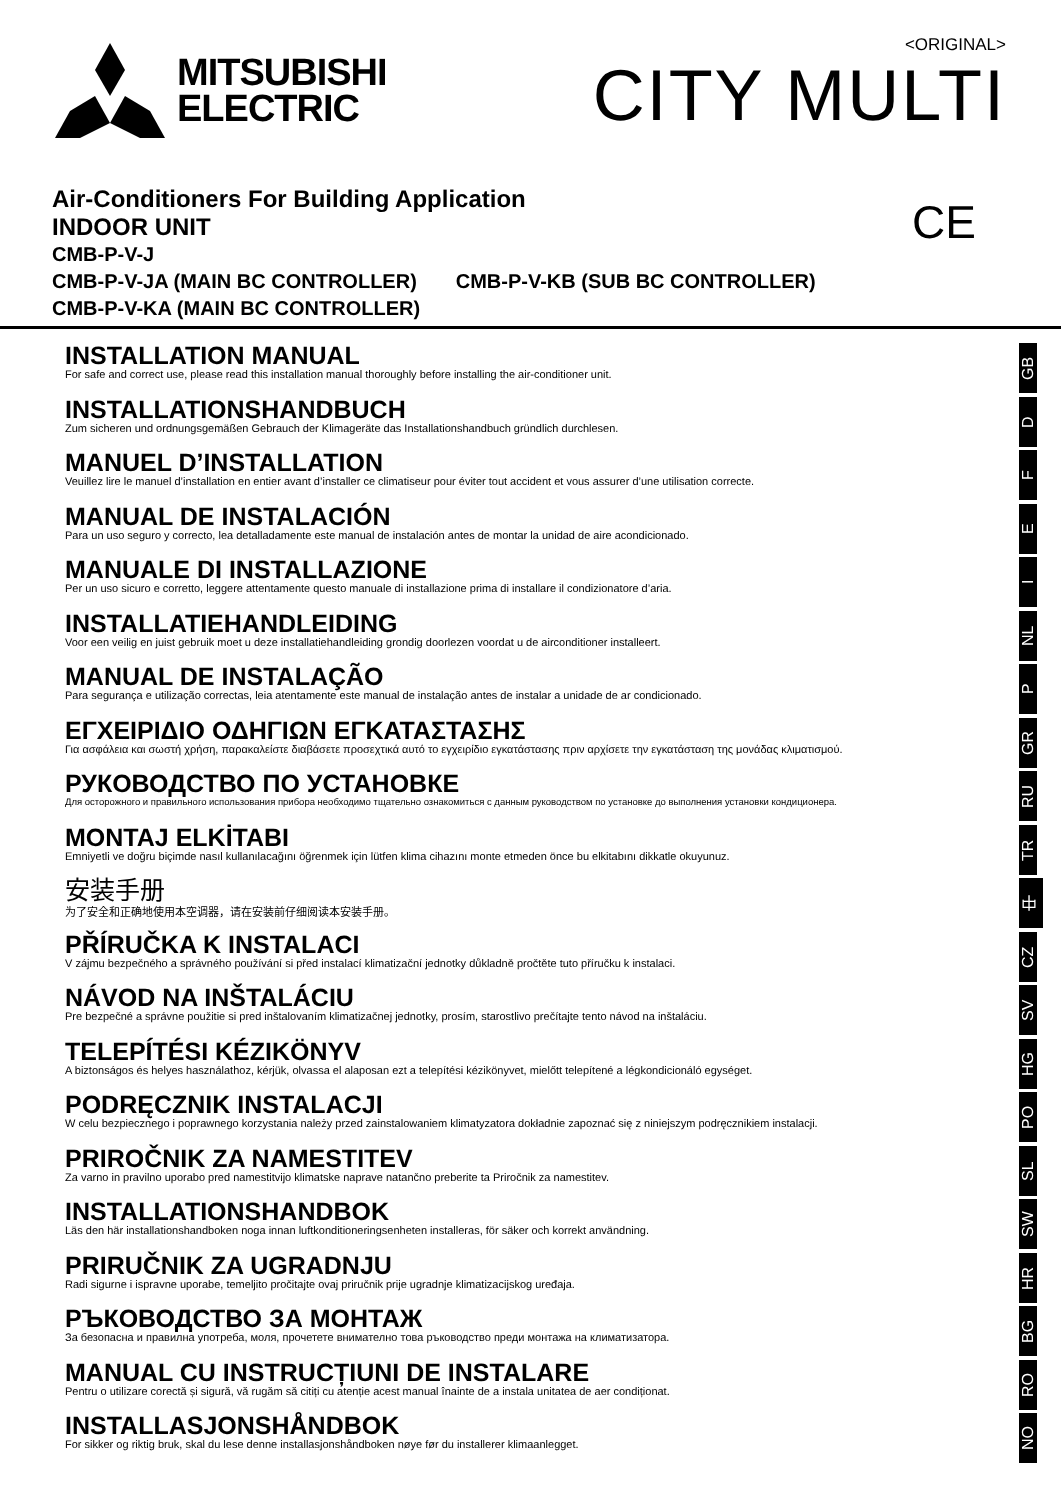MITSUBISHI
ELECTRIC
<ORIGINAL>
CITY MULTI
Air-Conditioners For Building Application
INDOOR UNIT
CMB-P-V-J
CMB-P-V-JA (MAIN BC CONTROLLER) CMB-P-V-KB (SUB BC CONTROLLER)
CMB-P-V-KA (MAIN BC CONTROLLER)
CE
INSTALLATION MANUAL
For safe and correct use, please read this installation manual thoroughly before installing the air-conditioner unit.
INSTALLATIONSHANDBUCH
Zum sicheren und ordnungsgemäßen Gebrauch der Klimageräte das Installationshandbuch gründlich durchlesen.
MANUEL D’INSTALLATION
Veuillez lire le manuel d’installation en entier avant d’installer ce climatiseur pour éviter tout accident et vous assurer d’une utilisation correcte.
MANUAL DE INSTALACIÓN
Para un uso seguro y correcto, lea detalladamente este manual de instalación antes de montar la unidad de aire acondicionado.
MANUALE DI INSTALLAZIONE
Per un uso sicuro e corretto, leggere attentamente questo manuale di installazione prima di installare il condizionatore d’aria.
INSTALLATIEHANDLEIDING
Voor een veilig en juist gebruik moet u deze installatiehandleiding grondig doorlezen voordat u de airconditioner installeert.
MANUAL DE INSTALAÇÃO
Para segurança e utilização correctas, leia atentamente este manual de instalação antes de instalar a unidade de ar condicionado.
ΕΓΧΕΙΡΙΔΙΟ ΟΔΗΓΙΩΝ ΕΓΚΑΤΑΣΤΑΣΗΣ
Για ασφάλεια και σωστή χρήση, παρακαλείστε διαβάσετε προσεχτικά αυτό το εγχειρίδιο εγκατάστασης πριν αρχίσετε την εγκατάσταση της μονάδας κλιματισμού.
РУКОВОДСТВО ПО УСТАНОВКЕ
Для осторожного и правильного использования прибора необходимо тщательно ознакомиться с данным руководством по установке до выполнения установки кондиционера.
MONTAJ ELKİTABI
Emniyetli ve doğru biçimde nasıl kullanılacağını öğrenmek için lütfen klima cihazını monte etmeden önce bu elkitabını dikkatle okuyunuz.
安装手册
为了安全和正确地使用本空调器，请在安装前仔细阅读本安装手册。
PŘÍRUČKA K INSTALACI
V zájmu bezpečného a správného používání si před instalací klimatizační jednotky důkladně pročtěte tuto příručku k instalaci.
NÁVOD NA INŠTALÁCIU
Pre bezpečné a správne použitie si pred inštalovaním klimatizačnej jednotky, prosím, starostlivo prečítajte tento návod na inštaláciu.
TELEPÍTÉSI KÉZIKÖNYV
A biztonságos és helyes használathoz, kérjük, olvassa el alaposan ezt a telepítési kézikönyvet, mielőtt telepítené a légkondicionáló egységet.
PODRĘCZNIK INSTALACJI
W celu bezpiecznego i poprawnego korzystania należy przed zainstalowaniem klimatyzatora dokładnie zapoznać się z niniejszym podręcznikiem instalacji.
PRIROČNIK ZA NAMESTITEV
Za varno in pravilno uporabo pred namestitvijo klimatske naprave natančno preberite ta Priročnik za namestitev.
INSTALLATIONSHANDBOK
Läs den här installationshandboken noga innan luftkonditioneringsenheten installeras, för säker och korrekt användning.
PRIRUČNIK ZA UGRADNJU
Radi sigurne i ispravne uporabe, temeljito pročitajte ovaj priručnik prije ugradnje klimatizacijskog uređaja.
РЪКОВОДСТВО ЗА МОНТАЖ
За безопасна и правилна употреба, моля, прочетете внимателно това ръководство преди монтажа на климатизатора.
MANUAL CU INSTRUCȚIUNI DE INSTALARE
Pentru o utilizare corectă și sigură, vă rugăm să citiți cu atenție acest manual înainte de a instala unitatea de aer condiționat.
INSTALLASJONSHÅNDBOK
For sikker og riktig bruk, skal du lese denne installasjonshåndboken nøye før du installerer klimaanlegget.
GB
D
F
E
I
NL
P
GR
RU
TR
中
CZ
SV
HG
PO
SL
SW
HR
BG
RO
NO